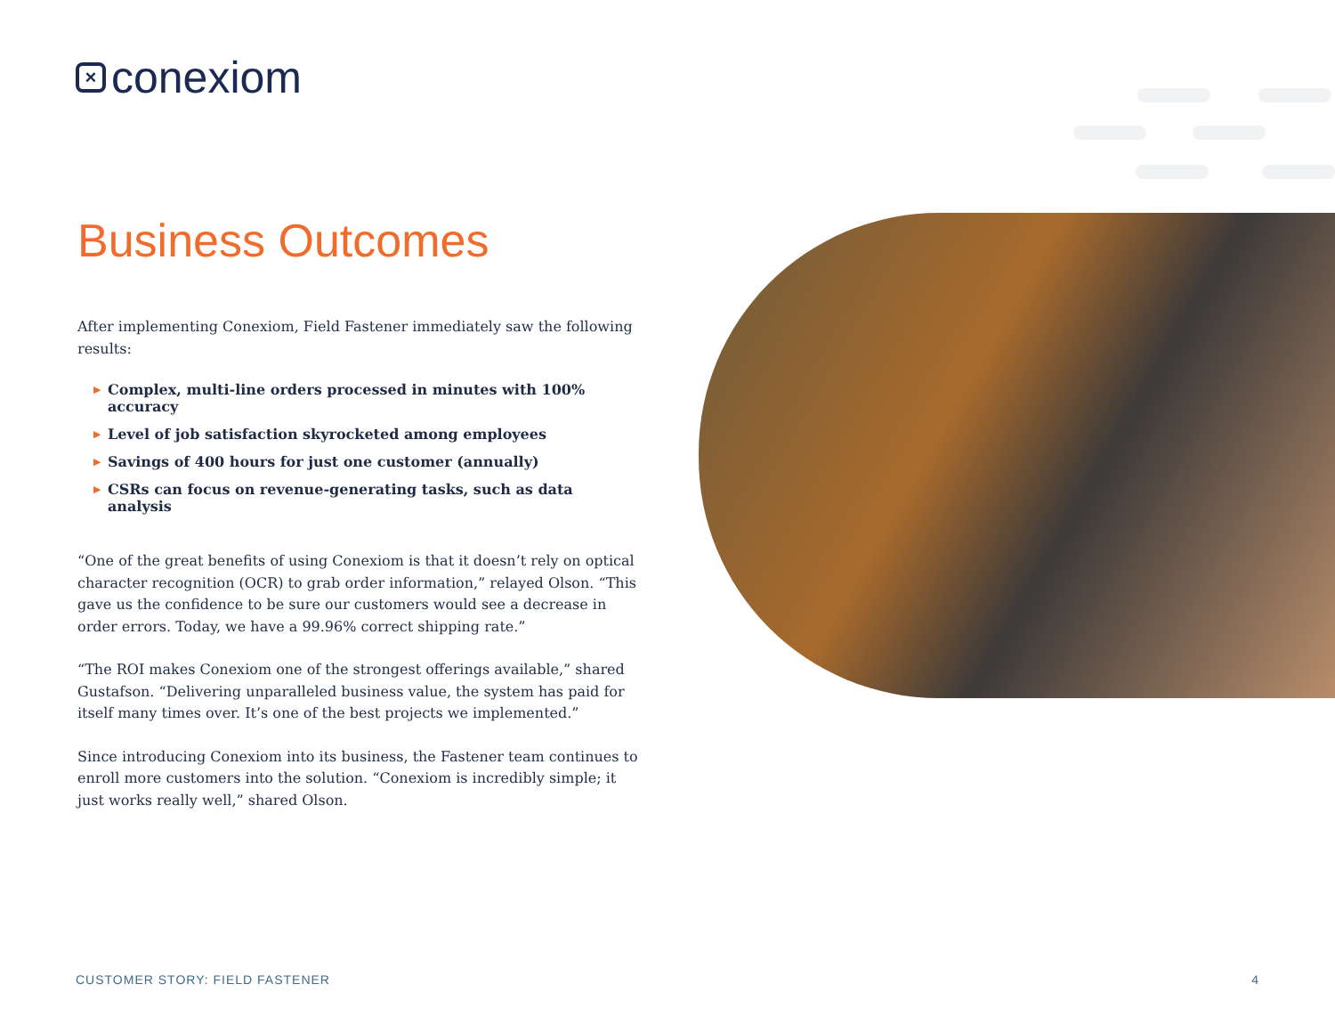×
conexiom
Business Outcomes
After implementing Conexiom, Field Fastener immediately saw the following results:
▶ Complex, multi-line orders processed in minutes with 100% accuracy
▶ Level of job satisfaction skyrocketed among employees
▶ Savings of 400 hours for just one customer (annually)
▶ CSRs can focus on revenue-generating tasks, such as data analysis
“One of the great benefits of using Conexiom is that it doesn’t rely on optical character recognition (OCR) to grab order information,” relayed Olson. “This gave us the confidence to be sure our customers would see a decrease in order errors. Today, we have a 99.96% correct shipping rate.”
“The ROI makes Conexiom one of the strongest offerings available,” shared Gustafson. “Delivering unparalleled business value, the system has paid for itself many times over. It’s one of the best projects we implemented.”
Since introducing Conexiom into its business, the Fastener team continues to enroll more customers into the solution. “Conexiom is incredibly simple; it just works really well,” shared Olson.
CUSTOMER STORY: FIELD FASTENER 4